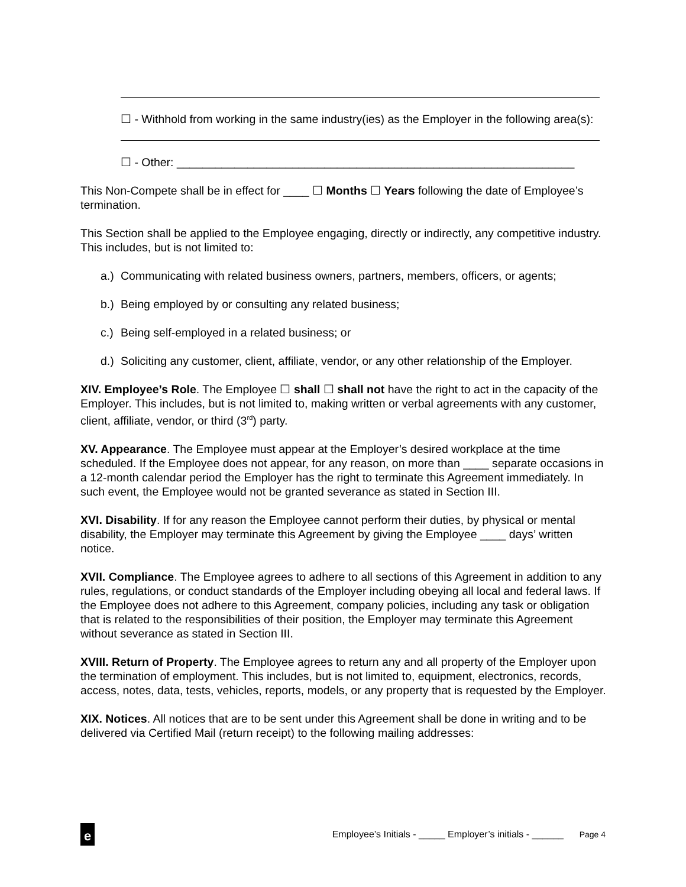☐ - Withhold from working in the same industry(ies) as the Employer in the following area(s):
☐ - Other: ______________________________________________________________
This Non-Compete shall be in effect for ____ ☐ Months ☐ Years following the date of Employee’s termination.
This Section shall be applied to the Employee engaging, directly or indirectly, any competitive industry. This includes, but is not limited to:
a.) Communicating with related business owners, partners, members, officers, or agents;
b.) Being employed by or consulting any related business;
c.) Being self-employed in a related business; or
d.) Soliciting any customer, client, affiliate, vendor, or any other relationship of the Employer.
XIV. Employee’s Role. The Employee ☐ shall ☐ shall not have the right to act in the capacity of the Employer. This includes, but is not limited to, making written or verbal agreements with any customer, client, affiliate, vendor, or third (3<sup>rd</sup>) party.
XV. Appearance. The Employee must appear at the Employer’s desired workplace at the time scheduled. If the Employee does not appear, for any reason, on more than ____ separate occasions in a 12-month calendar period the Employer has the right to terminate this Agreement immediately. In such event, the Employee would not be granted severance as stated in Section III.
XVI. Disability. If for any reason the Employee cannot perform their duties, by physical or mental disability, the Employer may terminate this Agreement by giving the Employee ____ days’ written notice.
XVII. Compliance. The Employee agrees to adhere to all sections of this Agreement in addition to any rules, regulations, or conduct standards of the Employer including obeying all local and federal laws. If the Employee does not adhere to this Agreement, company policies, including any task or obligation that is related to the responsibilities of their position, the Employer may terminate this Agreement without severance as stated in Section III.
XVIII. Return of Property. The Employee agrees to return any and all property of the Employer upon the termination of employment. This includes, but is not limited to, equipment, electronics, records, access, notes, data, tests, vehicles, reports, models, or any property that is requested by the Employer.
XIX. Notices. All notices that are to be sent under this Agreement shall be done in writing and to be delivered via Certified Mail (return receipt) to the following mailing addresses:
e
Employee’s Initials - _____ Employer’s initials - ______ Page 4